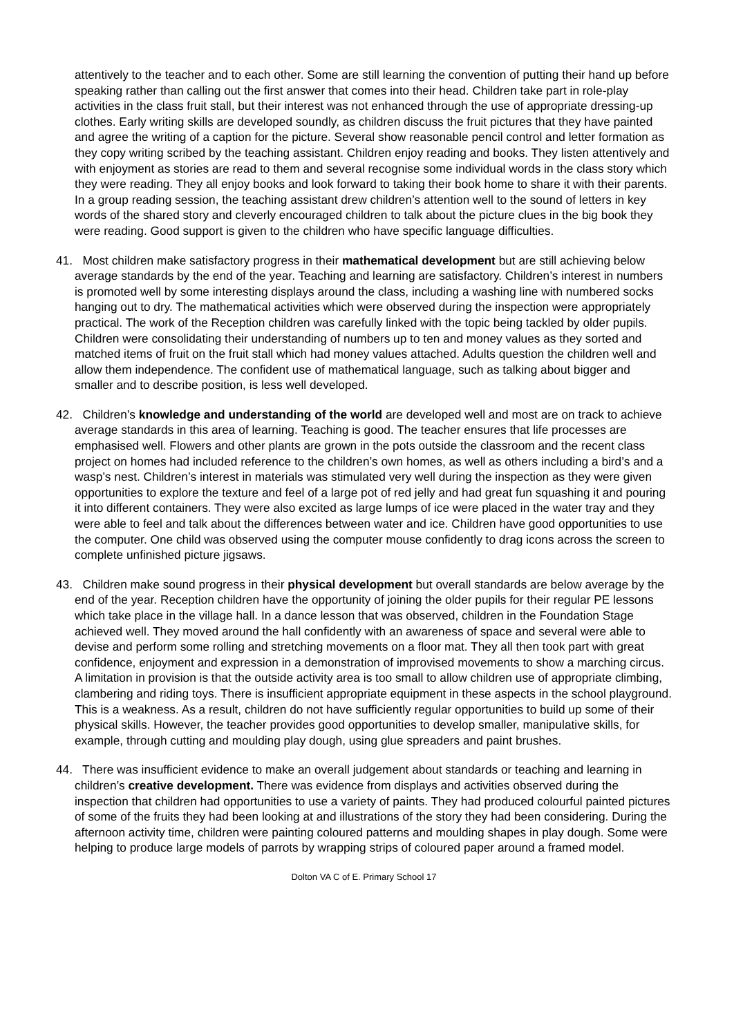attentively to the teacher and to each other. Some are still learning the convention of putting their hand up before speaking rather than calling out the first answer that comes into their head. Children take part in role-play activities in the class fruit stall, but their interest was not enhanced through the use of appropriate dressing-up clothes. Early writing skills are developed soundly, as children discuss the fruit pictures that they have painted and agree the writing of a caption for the picture. Several show reasonable pencil control and letter formation as they copy writing scribed by the teaching assistant. Children enjoy reading and books. They listen attentively and with enjoyment as stories are read to them and several recognise some individual words in the class story which they were reading. They all enjoy books and look forward to taking their book home to share it with their parents. In a group reading session, the teaching assistant drew children’s attention well to the sound of letters in key words of the shared story and cleverly encouraged children to talk about the picture clues in the big book they were reading. Good support is given to the children who have specific language difficulties.
41. Most children make satisfactory progress in their mathematical development but are still achieving below average standards by the end of the year. Teaching and learning are satisfactory. Children’s interest in numbers is promoted well by some interesting displays around the class, including a washing line with numbered socks hanging out to dry. The mathematical activities which were observed during the inspection were appropriately practical. The work of the Reception children was carefully linked with the topic being tackled by older pupils. Children were consolidating their understanding of numbers up to ten and money values as they sorted and matched items of fruit on the fruit stall which had money values attached. Adults question the children well and allow them independence. The confident use of mathematical language, such as talking about bigger and smaller and to describe position, is less well developed.
42. Children’s knowledge and understanding of the world are developed well and most are on track to achieve average standards in this area of learning. Teaching is good. The teacher ensures that life processes are emphasised well. Flowers and other plants are grown in the pots outside the classroom and the recent class project on homes had included reference to the children’s own homes, as well as others including a bird’s and a wasp’s nest. Children’s interest in materials was stimulated very well during the inspection as they were given opportunities to explore the texture and feel of a large pot of red jelly and had great fun squashing it and pouring it into different containers. They were also excited as large lumps of ice were placed in the water tray and they were able to feel and talk about the differences between water and ice. Children have good opportunities to use the computer. One child was observed using the computer mouse confidently to drag icons across the screen to complete unfinished picture jigsaws.
43. Children make sound progress in their physical development but overall standards are below average by the end of the year. Reception children have the opportunity of joining the older pupils for their regular PE lessons which take place in the village hall. In a dance lesson that was observed, children in the Foundation Stage achieved well. They moved around the hall confidently with an awareness of space and several were able to devise and perform some rolling and stretching movements on a floor mat. They all then took part with great confidence, enjoyment and expression in a demonstration of improvised movements to show a marching circus. A limitation in provision is that the outside activity area is too small to allow children use of appropriate climbing, clambering and riding toys. There is insufficient appropriate equipment in these aspects in the school playground. This is a weakness. As a result, children do not have sufficiently regular opportunities to build up some of their physical skills. However, the teacher provides good opportunities to develop smaller, manipulative skills, for example, through cutting and moulding play dough, using glue spreaders and paint brushes.
44. There was insufficient evidence to make an overall judgement about standards or teaching and learning in children’s creative development. There was evidence from displays and activities observed during the inspection that children had opportunities to use a variety of paints. They had produced colourful painted pictures of some of the fruits they had been looking at and illustrations of the story they had been considering. During the afternoon activity time, children were painting coloured patterns and moulding shapes in play dough. Some were helping to produce large models of parrots by wrapping strips of coloured paper around a framed model.
Dolton VA C of E. Primary School 17